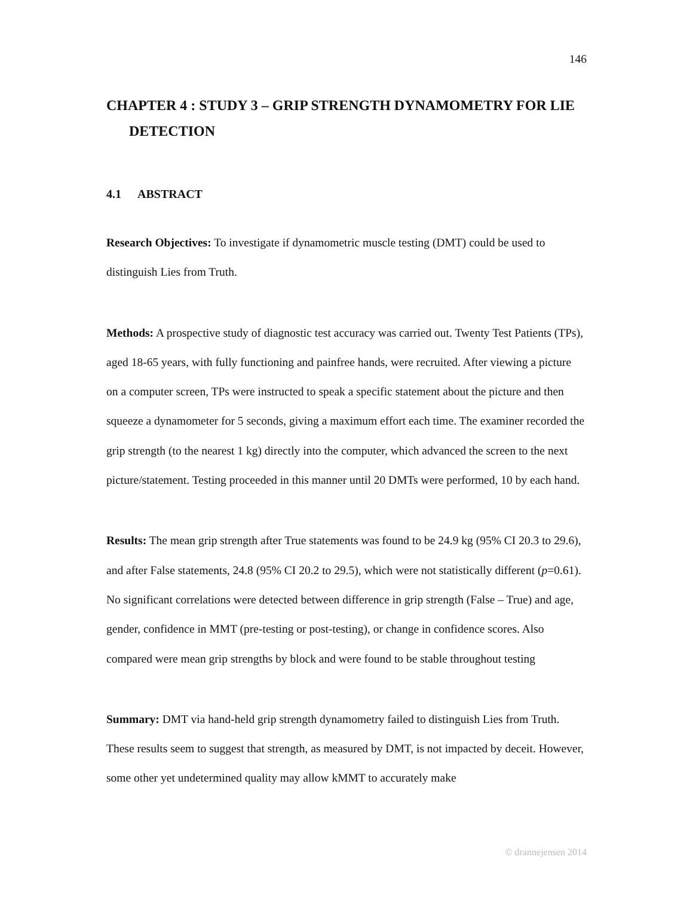146
CHAPTER 4 : STUDY 3 – GRIP STRENGTH DYNAMOMETRY FOR LIE DETECTION
4.1 ABSTRACT
Research Objectives: To investigate if dynamometric muscle testing (DMT) could be used to distinguish Lies from Truth.
Methods: A prospective study of diagnostic test accuracy was carried out. Twenty Test Patients (TPs), aged 18-65 years, with fully functioning and painfree hands, were recruited. After viewing a picture on a computer screen, TPs were instructed to speak a specific statement about the picture and then squeeze a dynamometer for 5 seconds, giving a maximum effort each time. The examiner recorded the grip strength (to the nearest 1 kg) directly into the computer, which advanced the screen to the next picture/statement. Testing proceeded in this manner until 20 DMTs were performed, 10 by each hand.
Results: The mean grip strength after True statements was found to be 24.9 kg (95% CI 20.3 to 29.6), and after False statements, 24.8 (95% CI 20.2 to 29.5), which were not statistically different (p=0.61). No significant correlations were detected between difference in grip strength (False – True) and age, gender, confidence in MMT (pre-testing or post-testing), or change in confidence scores. Also compared were mean grip strengths by block and were found to be stable throughout testing
Summary: DMT via hand-held grip strength dynamometry failed to distinguish Lies from Truth. These results seem to suggest that strength, as measured by DMT, is not impacted by deceit. However, some other yet undetermined quality may allow kMMT to accurately make
© drannejensen 2014